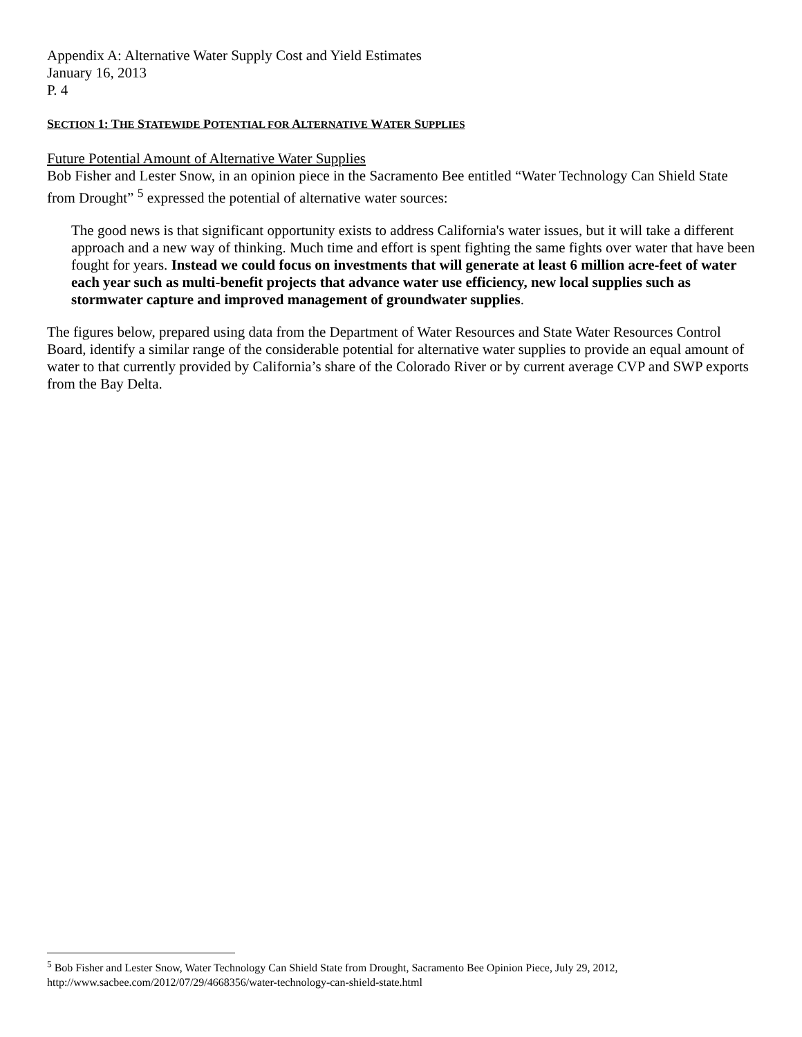Appendix A: Alternative Water Supply Cost and Yield Estimates
January 16, 2013
P. 4
SECTION 1: THE STATEWIDE POTENTIAL FOR ALTERNATIVE WATER SUPPLIES
Future Potential Amount of Alternative Water Supplies
Bob Fisher and Lester Snow, in an opinion piece in the Sacramento Bee entitled “Water Technology Can Shield State from Drought” <sup>5</sup> expressed the potential of alternative water sources:
The good news is that significant opportunity exists to address California's water issues, but it will take a different approach and a new way of thinking. Much time and effort is spent fighting the same fights over water that have been fought for years. Instead we could focus on investments that will generate at least 6 million acre-feet of water each year such as multi-benefit projects that advance water use efficiency, new local supplies such as stormwater capture and improved management of groundwater supplies.
The figures below, prepared using data from the Department of Water Resources and State Water Resources Control Board, identify a similar range of the considerable potential for alternative water supplies to provide an equal amount of water to that currently provided by California’s share of the Colorado River or by current average CVP and SWP exports from the Bay Delta.
<sup>5</sup> Bob Fisher and Lester Snow, Water Technology Can Shield State from Drought, Sacramento Bee Opinion Piece, July 29, 2012, http://www.sacbee.com/2012/07/29/4668356/water-technology-can-shield-state.html